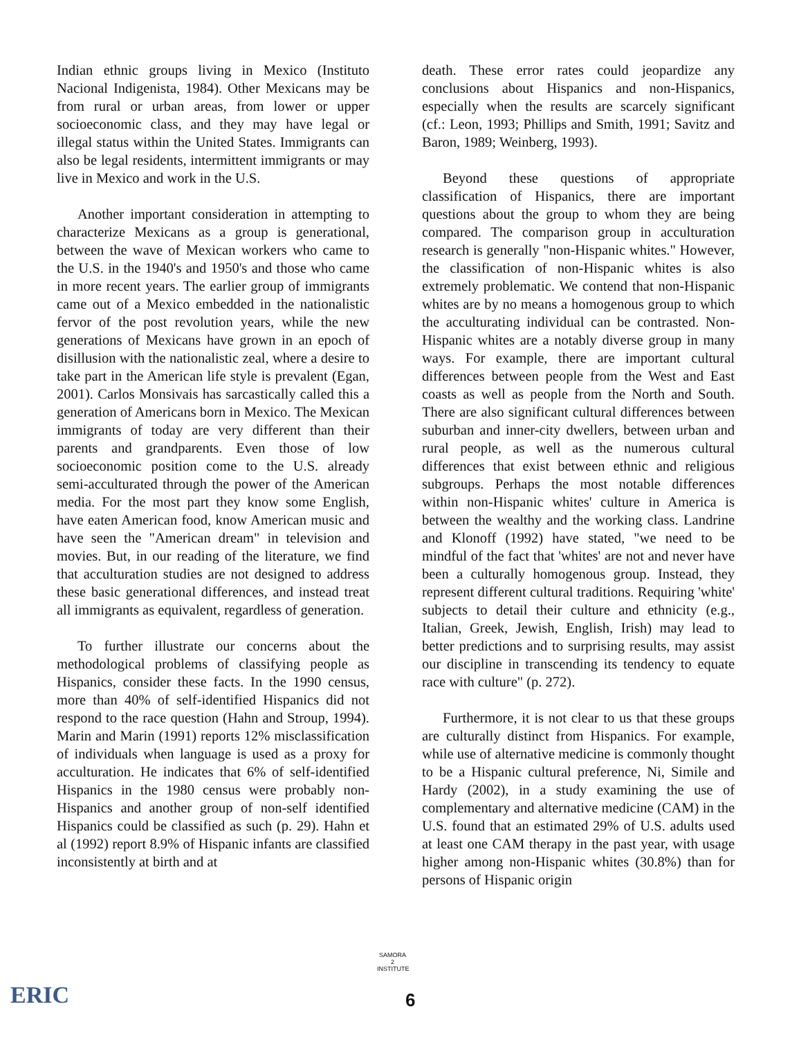Indian ethnic groups living in Mexico (Instituto Nacional Indigenista, 1984). Other Mexicans may be from rural or urban areas, from lower or upper socioeconomic class, and they may have legal or illegal status within the United States. Immigrants can also be legal residents, intermittent immigrants or may live in Mexico and work in the U.S.
Another important consideration in attempting to characterize Mexicans as a group is generational, between the wave of Mexican workers who came to the U.S. in the 1940's and 1950's and those who came in more recent years. The earlier group of immigrants came out of a Mexico embedded in the nationalistic fervor of the post revolution years, while the new generations of Mexicans have grown in an epoch of disillusion with the nationalistic zeal, where a desire to take part in the American life style is prevalent (Egan, 2001). Carlos Monsivais has sarcastically called this a generation of Americans born in Mexico. The Mexican immigrants of today are very different than their parents and grandparents. Even those of low socioeconomic position come to the U.S. already semi-acculturated through the power of the American media. For the most part they know some English, have eaten American food, know American music and have seen the "American dream" in television and movies. But, in our reading of the literature, we find that acculturation studies are not designed to address these basic generational differences, and instead treat all immigrants as equivalent, regardless of generation.
To further illustrate our concerns about the methodological problems of classifying people as Hispanics, consider these facts. In the 1990 census, more than 40% of self-identified Hispanics did not respond to the race question (Hahn and Stroup, 1994). Marin and Marin (1991) reports 12% misclassification of individuals when language is used as a proxy for acculturation. He indicates that 6% of self-identified Hispanics in the 1980 census were probably non-Hispanics and another group of non-self identified Hispanics could be classified as such (p. 29). Hahn et al (1992) report 8.9% of Hispanic infants are classified inconsistently at birth and at
death. These error rates could jeopardize any conclusions about Hispanics and non-Hispanics, especially when the results are scarcely significant (cf.: Leon, 1993; Phillips and Smith, 1991; Savitz and Baron, 1989; Weinberg, 1993).
Beyond these questions of appropriate classification of Hispanics, there are important questions about the group to whom they are being compared. The comparison group in acculturation research is generally "non-Hispanic whites." However, the classification of non-Hispanic whites is also extremely problematic. We contend that non-Hispanic whites are by no means a homogenous group to which the acculturating individual can be contrasted. Non-Hispanic whites are a notably diverse group in many ways. For example, there are important cultural differences between people from the West and East coasts as well as people from the North and South. There are also significant cultural differences between suburban and inner-city dwellers, between urban and rural people, as well as the numerous cultural differences that exist between ethnic and religious subgroups. Perhaps the most notable differences within non-Hispanic whites' culture in America is between the wealthy and the working class. Landrine and Klonoff (1992) have stated, "we need to be mindful of the fact that 'whites' are not and never have been a culturally homogenous group. Instead, they represent different cultural traditions. Requiring 'white' subjects to detail their culture and ethnicity (e.g., Italian, Greek, Jewish, English, Irish) may lead to better predictions and to surprising results, may assist our discipline in transcending its tendency to equate race with culture" (p. 272).
Furthermore, it is not clear to us that these groups are culturally distinct from Hispanics. For example, while use of alternative medicine is commonly thought to be a Hispanic cultural preference, Ni, Simile and Hardy (2002), in a study examining the use of complementary and alternative medicine (CAM) in the U.S. found that an estimated 29% of U.S. adults used at least one CAM therapy in the past year, with usage higher among non-Hispanic whites (30.8%) than for persons of Hispanic origin
SAMORA
2
INSTITUTE
6
ERIC